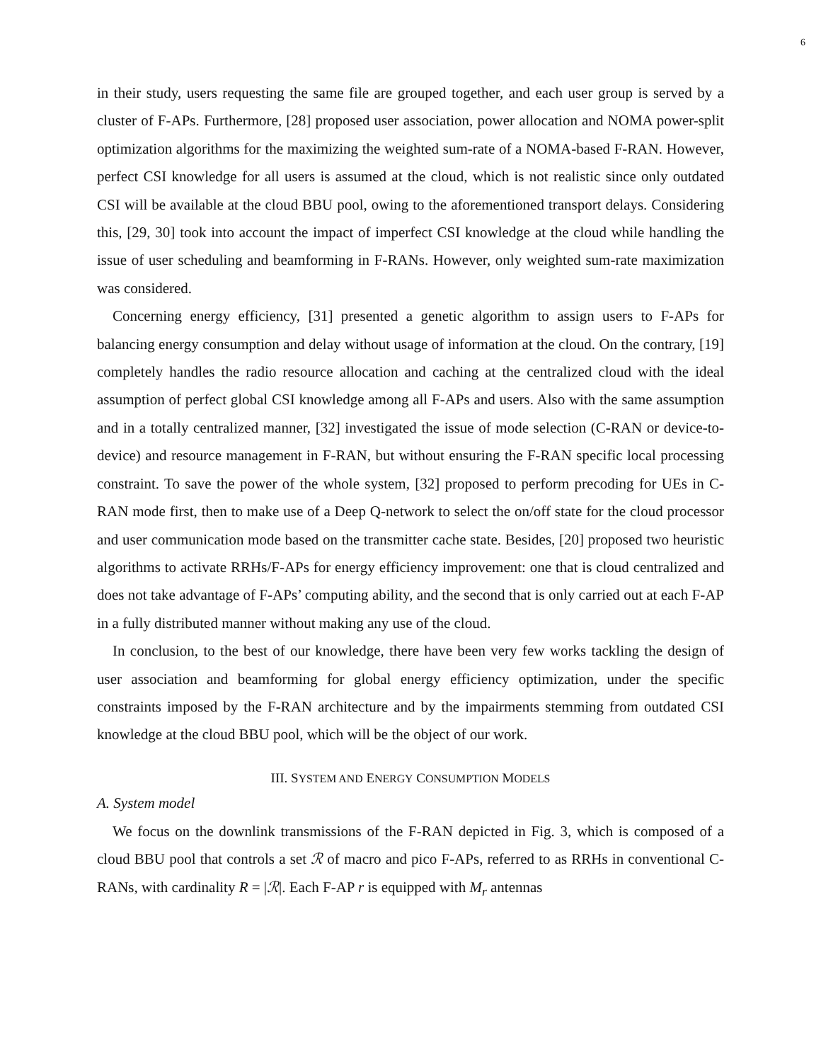6
in their study, users requesting the same file are grouped together, and each user group is served by a cluster of F-APs. Furthermore, [28] proposed user association, power allocation and NOMA power-split optimization algorithms for the maximizing the weighted sum-rate of a NOMA-based F-RAN. However, perfect CSI knowledge for all users is assumed at the cloud, which is not realistic since only outdated CSI will be available at the cloud BBU pool, owing to the aforementioned transport delays. Considering this, [29, 30] took into account the impact of imperfect CSI knowledge at the cloud while handling the issue of user scheduling and beamforming in F-RANs. However, only weighted sum-rate maximization was considered.
Concerning energy efficiency, [31] presented a genetic algorithm to assign users to F-APs for balancing energy consumption and delay without usage of information at the cloud. On the contrary, [19] completely handles the radio resource allocation and caching at the centralized cloud with the ideal assumption of perfect global CSI knowledge among all F-APs and users. Also with the same assumption and in a totally centralized manner, [32] investigated the issue of mode selection (C-RAN or device-to-device) and resource management in F-RAN, but without ensuring the F-RAN specific local processing constraint. To save the power of the whole system, [32] proposed to perform precoding for UEs in C-RAN mode first, then to make use of a Deep Q-network to select the on/off state for the cloud processor and user communication mode based on the transmitter cache state. Besides, [20] proposed two heuristic algorithms to activate RRHs/F-APs for energy efficiency improvement: one that is cloud centralized and does not take advantage of F-APs’ computing ability, and the second that is only carried out at each F-AP in a fully distributed manner without making any use of the cloud.
In conclusion, to the best of our knowledge, there have been very few works tackling the design of user association and beamforming for global energy efficiency optimization, under the specific constraints imposed by the F-RAN architecture and by the impairments stemming from outdated CSI knowledge at the cloud BBU pool, which will be the object of our work.
III. SYSTEM AND ENERGY CONSUMPTION MODELS
A. System model
We focus on the downlink transmissions of the F-RAN depicted in Fig. 3, which is composed of a cloud BBU pool that controls a set ℛ of macro and pico F-APs, referred to as RRHs in conventional C-RANs, with cardinality R = |ℛ|. Each F-AP r is equipped with M<sub>r</sub> antennas